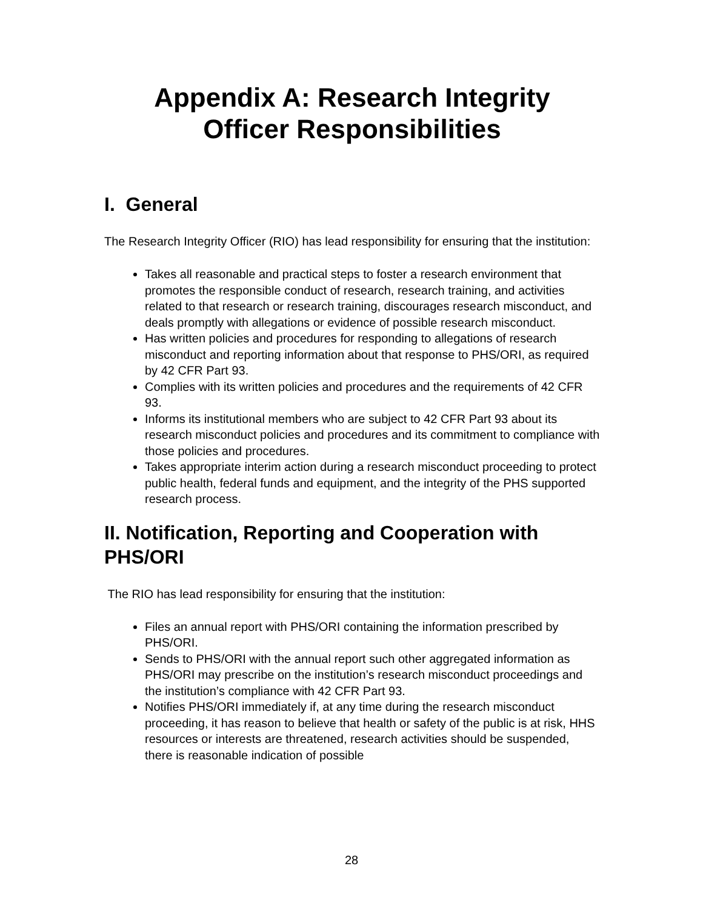Appendix A: Research Integrity
Officer Responsibilities
I. General
The Research Integrity Officer (RIO) has lead responsibility for ensuring that the institution:
Takes all reasonable and practical steps to foster a research environment that promotes the responsible conduct of research, research training, and activities related to that research or research training, discourages research misconduct, and deals promptly with allegations or evidence of possible research misconduct.
Has written policies and procedures for responding to allegations of research misconduct and reporting information about that response to PHS/ORI, as required by 42 CFR Part 93.
Complies with its written policies and procedures and the requirements of 42 CFR 93.
Informs its institutional members who are subject to 42 CFR Part 93 about its research misconduct policies and procedures and its commitment to compliance with those policies and procedures.
Takes appropriate interim action during a research misconduct proceeding to protect public health, federal funds and equipment, and the integrity of the PHS supported research process.
II. Notification, Reporting and Cooperation with PHS/ORI
The RIO has lead responsibility for ensuring that the institution:
Files an annual report with PHS/ORI containing the information prescribed by PHS/ORI.
Sends to PHS/ORI with the annual report such other aggregated information as PHS/ORI may prescribe on the institution’s research misconduct proceedings and the institution’s compliance with 42 CFR Part 93.
Notifies PHS/ORI immediately if, at any time during the research misconduct proceeding, it has reason to believe that health or safety of the public is at risk, HHS resources or interests are threatened, research activities should be suspended, there is reasonable indication of possible
28